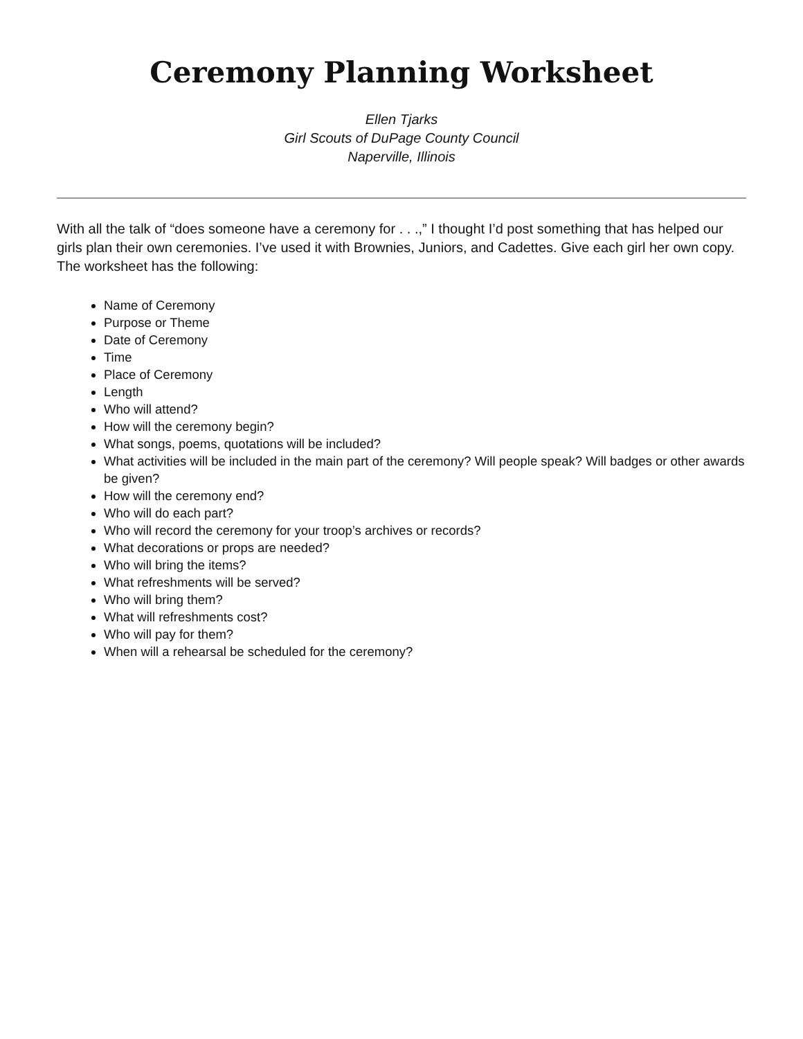Ceremony Planning Worksheet
Ellen Tjarks
Girl Scouts of DuPage County Council
Naperville, Illinois
With all the talk of “does someone have a ceremony for . . .,” I thought I’d post something that has helped our girls plan their own ceremonies. I’ve used it with Brownies, Juniors, and Cadettes. Give each girl her own copy. The worksheet has the following:
Name of Ceremony
Purpose or Theme
Date of Ceremony
Time
Place of Ceremony
Length
Who will attend?
How will the ceremony begin?
What songs, poems, quotations will be included?
What activities will be included in the main part of the ceremony? Will people speak? Will badges or other awards be given?
How will the ceremony end?
Who will do each part?
Who will record the ceremony for your troop’s archives or records?
What decorations or props are needed?
Who will bring the items?
What refreshments will be served?
Who will bring them?
What will refreshments cost?
Who will pay for them?
When will a rehearsal be scheduled for the ceremony?